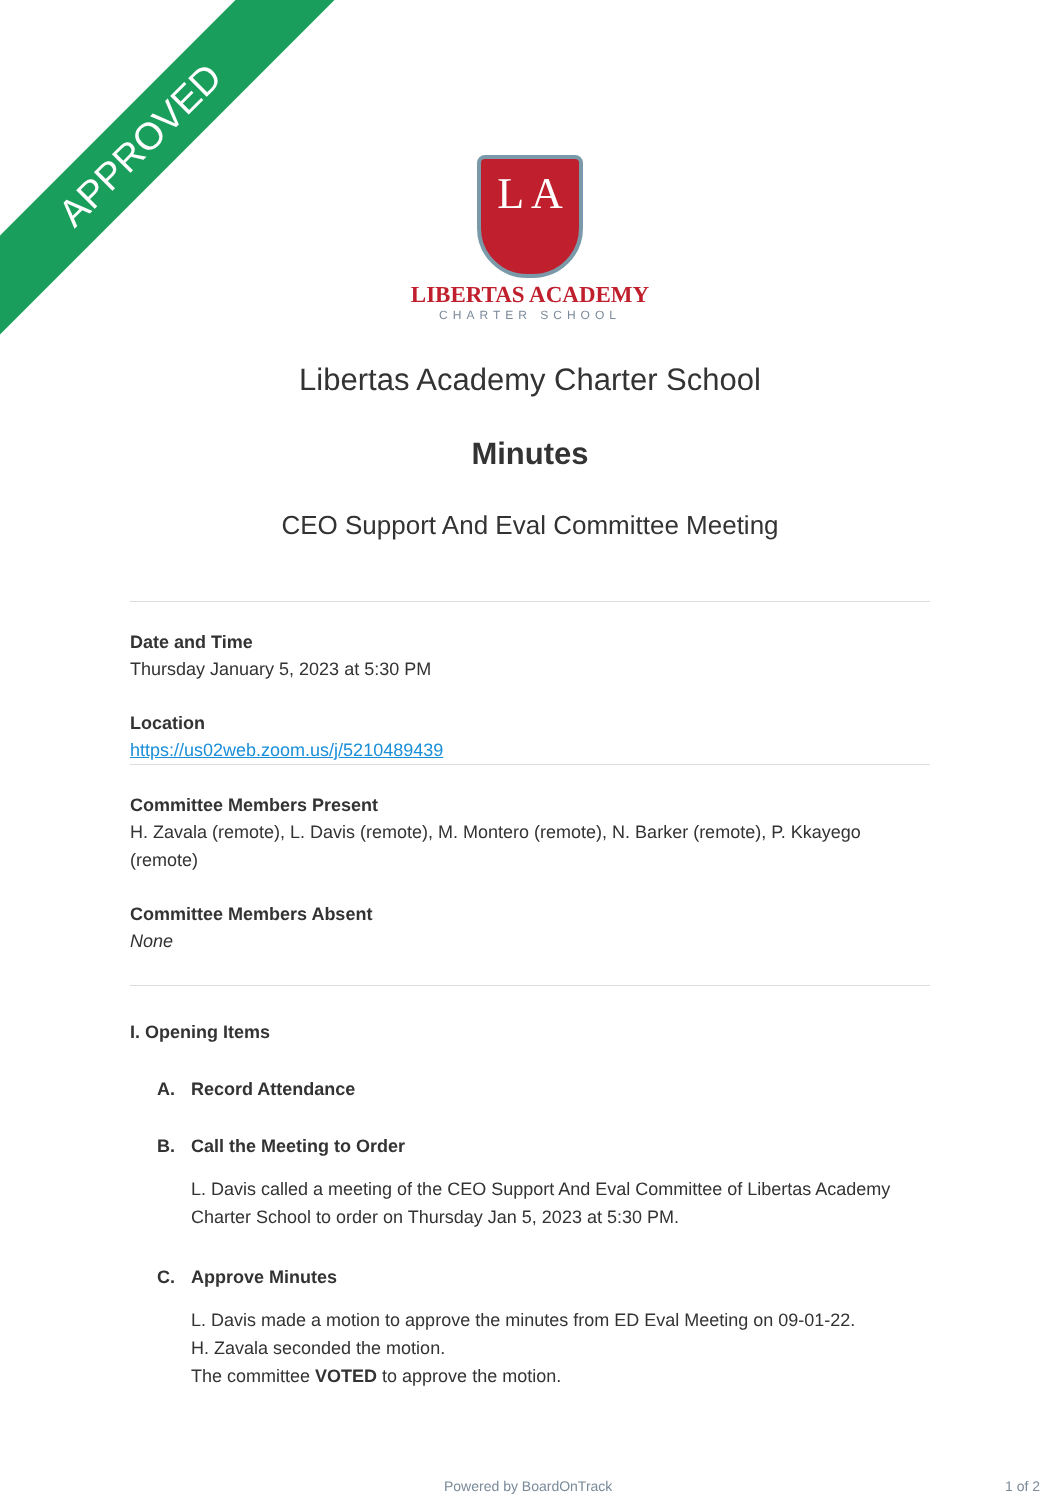APPROVED
L A
LIBERTAS ACADEMY
CHARTER SCHOOL
Libertas Academy Charter School
Minutes
CEO Support And Eval Committee Meeting
Date and Time
Thursday January 5, 2023 at 5:30 PM
Location
https://us02web.zoom.us/j/5210489439
Committee Members Present
H. Zavala (remote), L. Davis (remote), M. Montero (remote), N. Barker (remote), P. Kkayego (remote)
Committee Members Absent
None
I. Opening Items
A. Record Attendance
B. Call the Meeting to Order
L. Davis called a meeting of the CEO Support And Eval Committee of Libertas Academy Charter School to order on Thursday Jan 5, 2023 at 5:30 PM.
C. Approve Minutes
L. Davis made a motion to approve the minutes from ED Eval Meeting on 09-01-22.
H. Zavala seconded the motion.
The committee VOTED to approve the motion.
Powered by BoardOnTrack 1 of 2